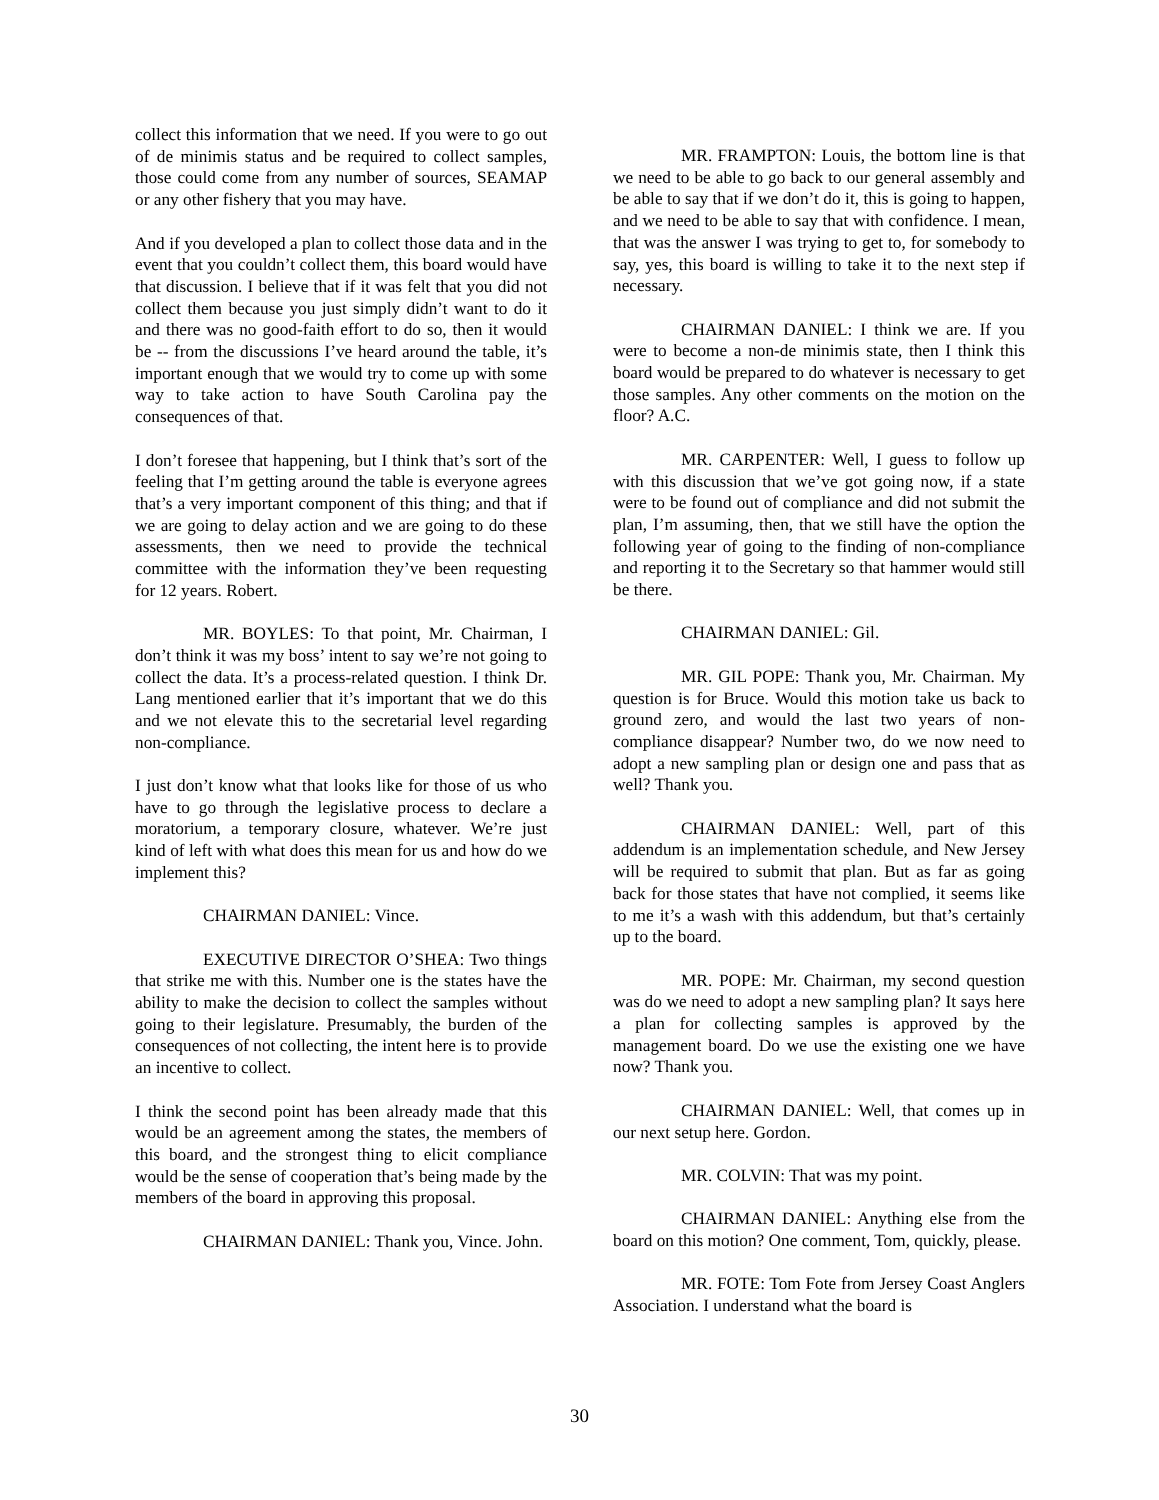collect this information that we need. If you were to go out of de minimis status and be required to collect samples, those could come from any number of sources, SEAMAP or any other fishery that you may have.
And if you developed a plan to collect those data and in the event that you couldn’t collect them, this board would have that discussion. I believe that if it was felt that you did not collect them because you just simply didn’t want to do it and there was no good-faith effort to do so, then it would be -- from the discussions I’ve heard around the table, it’s important enough that we would try to come up with some way to take action to have South Carolina pay the consequences of that.
I don’t foresee that happening, but I think that’s sort of the feeling that I’m getting around the table is everyone agrees that’s a very important component of this thing; and that if we are going to delay action and we are going to do these assessments, then we need to provide the technical committee with the information they’ve been requesting for 12 years. Robert.
MR. BOYLES: To that point, Mr. Chairman, I don’t think it was my boss’ intent to say we’re not going to collect the data. It’s a process-related question. I think Dr. Lang mentioned earlier that it’s important that we do this and we not elevate this to the secretarial level regarding non-compliance.
I just don’t know what that looks like for those of us who have to go through the legislative process to declare a moratorium, a temporary closure, whatever. We’re just kind of left with what does this mean for us and how do we implement this?
CHAIRMAN DANIEL: Vince.
EXECUTIVE DIRECTOR O’SHEA: Two things that strike me with this. Number one is the states have the ability to make the decision to collect the samples without going to their legislature. Presumably, the burden of the consequences of not collecting, the intent here is to provide an incentive to collect.
I think the second point has been already made that this would be an agreement among the states, the members of this board, and the strongest thing to elicit compliance would be the sense of cooperation that’s being made by the members of the board in approving this proposal.
CHAIRMAN DANIEL: Thank you, Vince. John.
MR. FRAMPTON: Louis, the bottom line is that we need to be able to go back to our general assembly and be able to say that if we don’t do it, this is going to happen, and we need to be able to say that with confidence. I mean, that was the answer I was trying to get to, for somebody to say, yes, this board is willing to take it to the next step if necessary.
CHAIRMAN DANIEL: I think we are. If you were to become a non-de minimis state, then I think this board would be prepared to do whatever is necessary to get those samples. Any other comments on the motion on the floor? A.C.
MR. CARPENTER: Well, I guess to follow up with this discussion that we’ve got going now, if a state were to be found out of compliance and did not submit the plan, I’m assuming, then, that we still have the option the following year of going to the finding of non-compliance and reporting it to the Secretary so that hammer would still be there.
CHAIRMAN DANIEL: Gil.
MR. GIL POPE: Thank you, Mr. Chairman. My question is for Bruce. Would this motion take us back to ground zero, and would the last two years of non-compliance disappear? Number two, do we now need to adopt a new sampling plan or design one and pass that as well? Thank you.
CHAIRMAN DANIEL: Well, part of this addendum is an implementation schedule, and New Jersey will be required to submit that plan. But as far as going back for those states that have not complied, it seems like to me it’s a wash with this addendum, but that’s certainly up to the board.
MR. POPE: Mr. Chairman, my second question was do we need to adopt a new sampling plan? It says here a plan for collecting samples is approved by the management board. Do we use the existing one we have now? Thank you.
CHAIRMAN DANIEL: Well, that comes up in our next setup here. Gordon.
MR. COLVIN: That was my point.
CHAIRMAN DANIEL: Anything else from the board on this motion? One comment, Tom, quickly, please.
MR. FOTE: Tom Fote from Jersey Coast Anglers Association. I understand what the board is
30